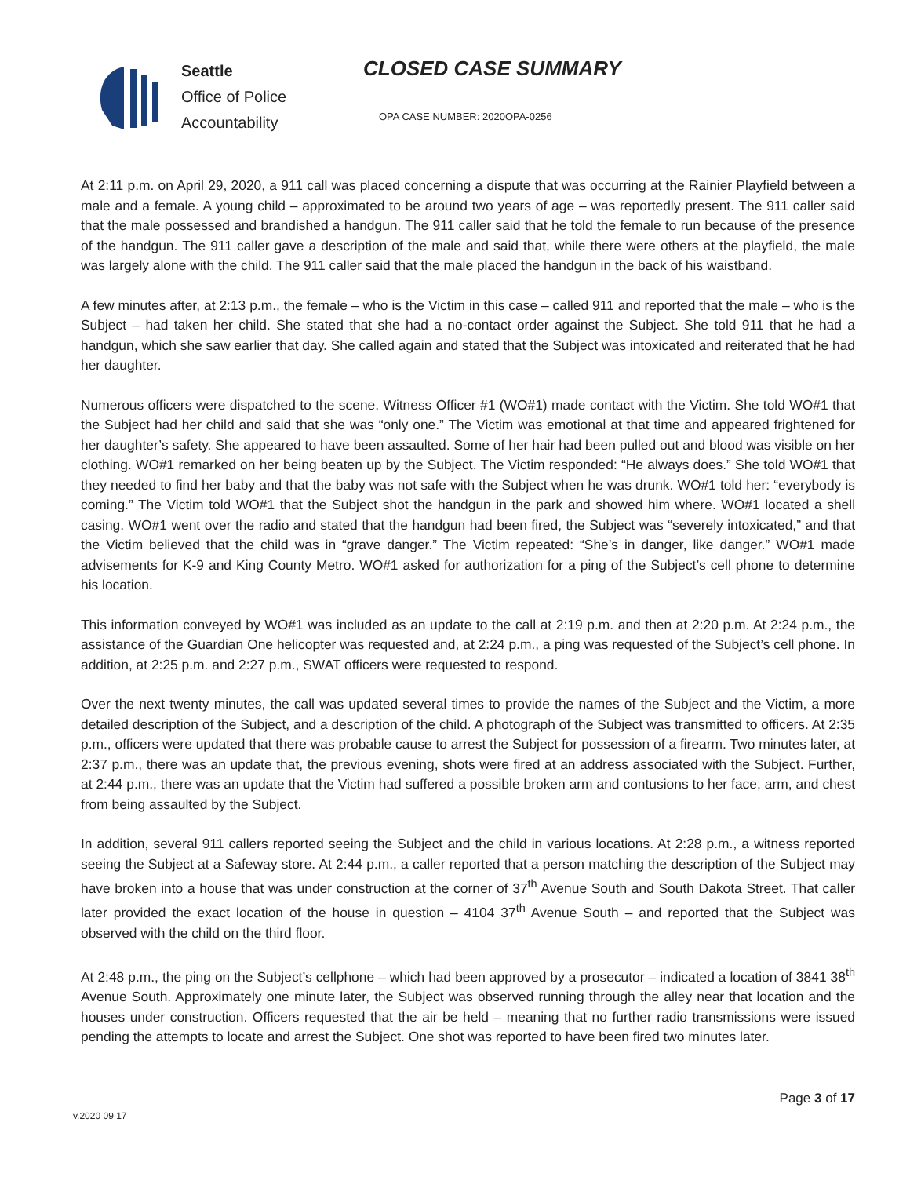Seattle
Office of Police
Accountability
CLOSED CASE SUMMARY
OPA CASE NUMBER: 2020OPA-0256
At 2:11 p.m. on April 29, 2020, a 911 call was placed concerning a dispute that was occurring at the Rainier Playfield between a male and a female. A young child – approximated to be around two years of age – was reportedly present. The 911 caller said that the male possessed and brandished a handgun. The 911 caller said that he told the female to run because of the presence of the handgun. The 911 caller gave a description of the male and said that, while there were others at the playfield, the male was largely alone with the child. The 911 caller said that the male placed the handgun in the back of his waistband.
A few minutes after, at 2:13 p.m., the female – who is the Victim in this case – called 911 and reported that the male – who is the Subject – had taken her child. She stated that she had a no-contact order against the Subject. She told 911 that he had a handgun, which she saw earlier that day. She called again and stated that the Subject was intoxicated and reiterated that he had her daughter.
Numerous officers were dispatched to the scene. Witness Officer #1 (WO#1) made contact with the Victim. She told WO#1 that the Subject had her child and said that she was “only one.” The Victim was emotional at that time and appeared frightened for her daughter’s safety. She appeared to have been assaulted. Some of her hair had been pulled out and blood was visible on her clothing. WO#1 remarked on her being beaten up by the Subject. The Victim responded: “He always does.” She told WO#1 that they needed to find her baby and that the baby was not safe with the Subject when he was drunk. WO#1 told her: “everybody is coming.” The Victim told WO#1 that the Subject shot the handgun in the park and showed him where. WO#1 located a shell casing. WO#1 went over the radio and stated that the handgun had been fired, the Subject was “severely intoxicated,” and that the Victim believed that the child was in “grave danger.” The Victim repeated: “She’s in danger, like danger.” WO#1 made advisements for K-9 and King County Metro. WO#1 asked for authorization for a ping of the Subject’s cell phone to determine his location.
This information conveyed by WO#1 was included as an update to the call at 2:19 p.m. and then at 2:20 p.m. At 2:24 p.m., the assistance of the Guardian One helicopter was requested and, at 2:24 p.m., a ping was requested of the Subject’s cell phone. In addition, at 2:25 p.m. and 2:27 p.m., SWAT officers were requested to respond.
Over the next twenty minutes, the call was updated several times to provide the names of the Subject and the Victim, a more detailed description of the Subject, and a description of the child. A photograph of the Subject was transmitted to officers. At 2:35 p.m., officers were updated that there was probable cause to arrest the Subject for possession of a firearm. Two minutes later, at 2:37 p.m., there was an update that, the previous evening, shots were fired at an address associated with the Subject. Further, at 2:44 p.m., there was an update that the Victim had suffered a possible broken arm and contusions to her face, arm, and chest from being assaulted by the Subject.
In addition, several 911 callers reported seeing the Subject and the child in various locations. At 2:28 p.m., a witness reported seeing the Subject at a Safeway store. At 2:44 p.m., a caller reported that a person matching the description of the Subject may have broken into a house that was under construction at the corner of 37<sup>th</sup> Avenue South and South Dakota Street. That caller later provided the exact location of the house in question – 4104 37<sup>th</sup> Avenue South – and reported that the Subject was observed with the child on the third floor.
At 2:48 p.m., the ping on the Subject’s cellphone – which had been approved by a prosecutor – indicated a location of 3841 38<sup>th</sup> Avenue South. Approximately one minute later, the Subject was observed running through the alley near that location and the houses under construction. Officers requested that the air be held – meaning that no further radio transmissions were issued pending the attempts to locate and arrest the Subject. One shot was reported to have been fired two minutes later.
Page 3 of 17
v.2020 09 17